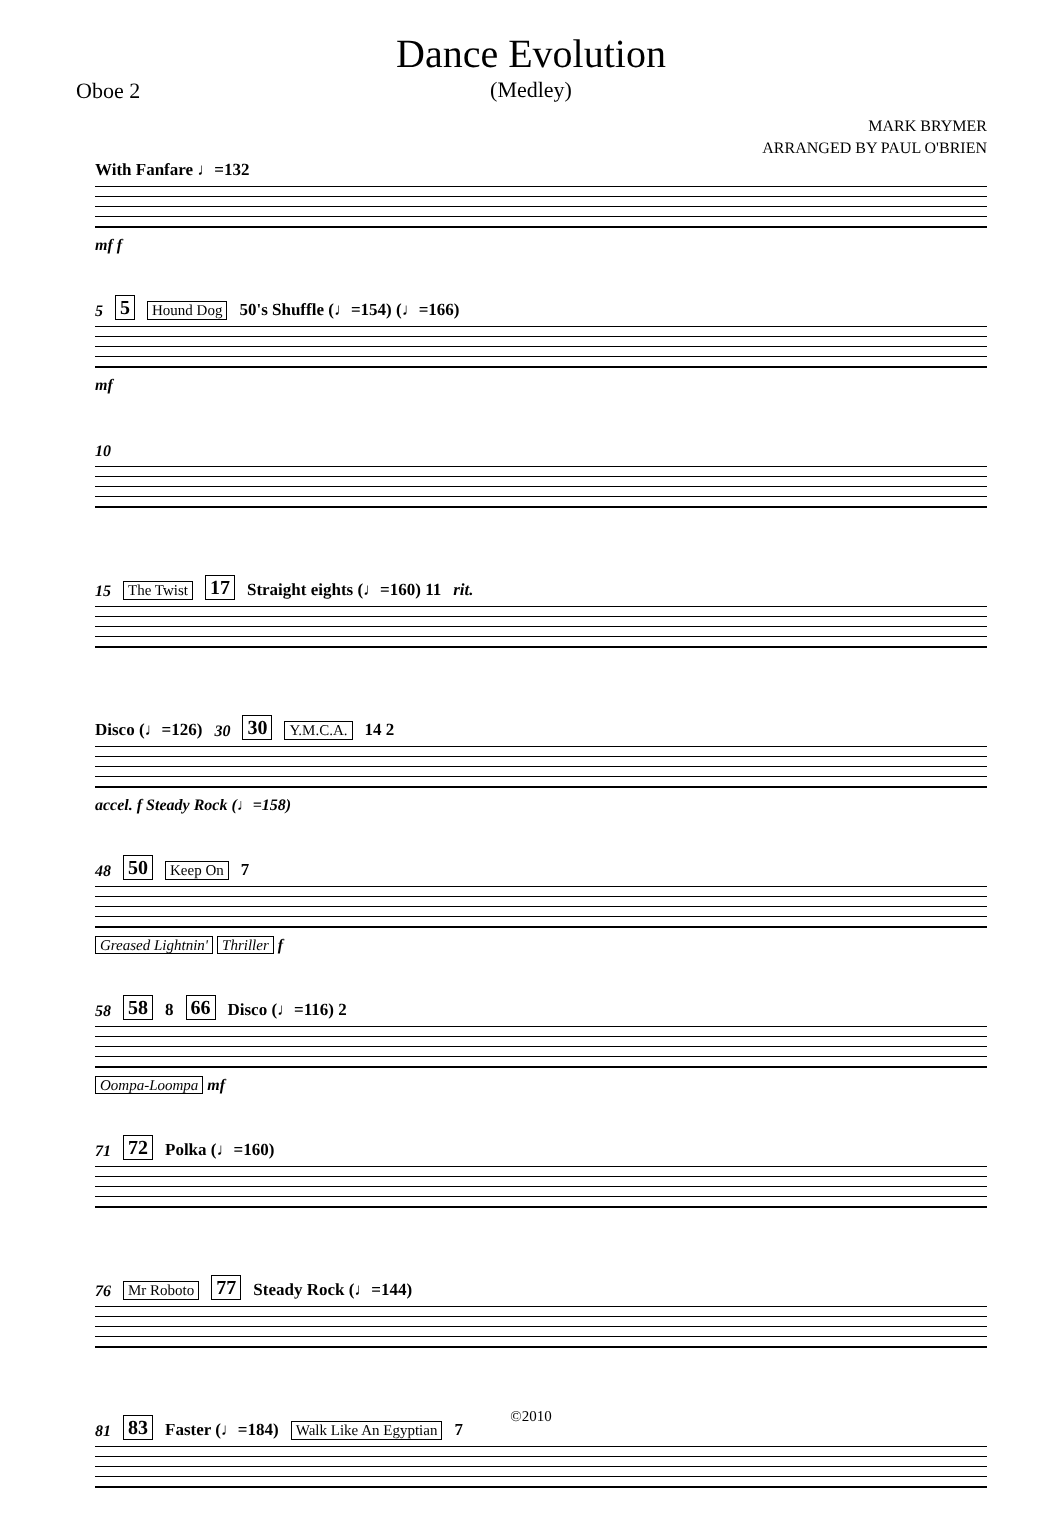Dance Evolution
(Medley)
Oboe 2
MARK BRYMER
ARRANGED BY PAUL O'BRIEN
With Fanfare ♩=132
mf f
5 5 Hound Dog 50's Shuffle (♩=154) (♩=166)
mf
10
15 The Twist 17 Straight eights (♩=160) 11 rit.
Disco (♩=126) 30 30 Y.M.C.A. 14 2
accel. f Steady Rock (♩=158)
48 50 Keep On 7
Greased Lightnin' Thriller f
58 58 8 66 Disco (♩=116) 2
Oompa-Loompa mf
71 72 Polka (♩=160)
76 Mr Roboto 77 Steady Rock (♩=144)
81 83 Faster (♩=184) Walk Like An Egyptian 7
©2010